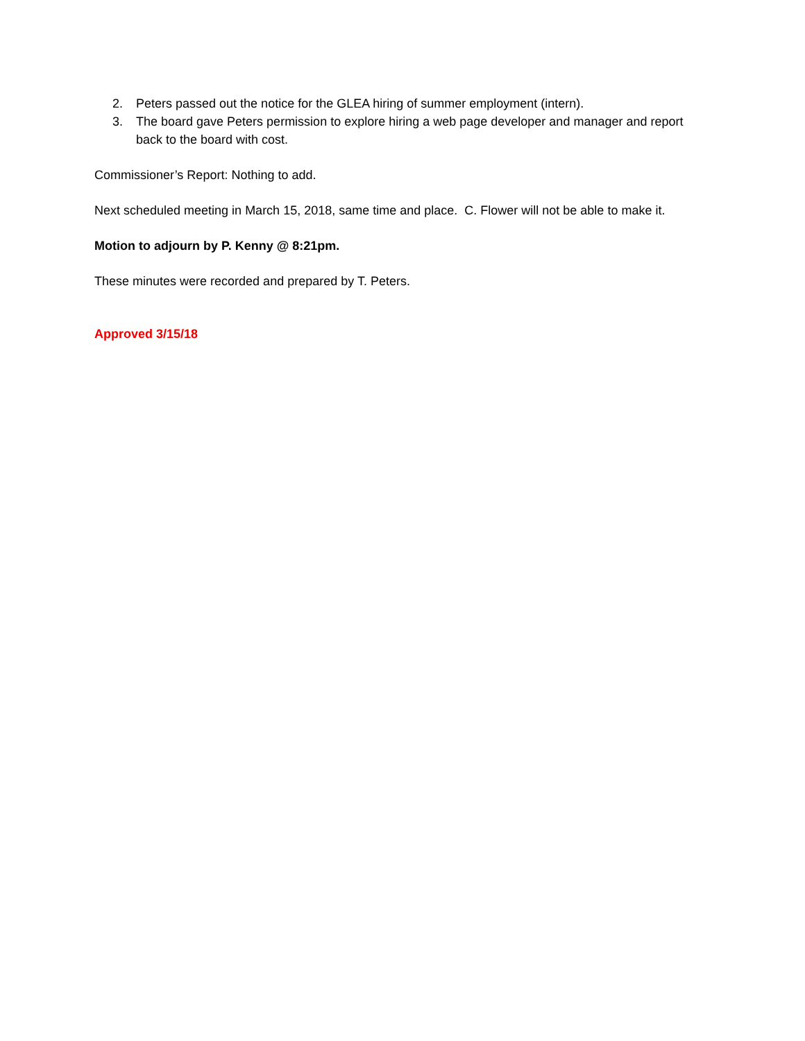2. Peters passed out the notice for the GLEA hiring of summer employment (intern).
3. The board gave Peters permission to explore hiring a web page developer and manager and report back to the board with cost.
Commissioner’s Report: Nothing to add.
Next scheduled meeting in March 15, 2018, same time and place. C. Flower will not be able to make it.
Motion to adjourn by P. Kenny @ 8:21pm.
These minutes were recorded and prepared by T. Peters.
Approved 3/15/18